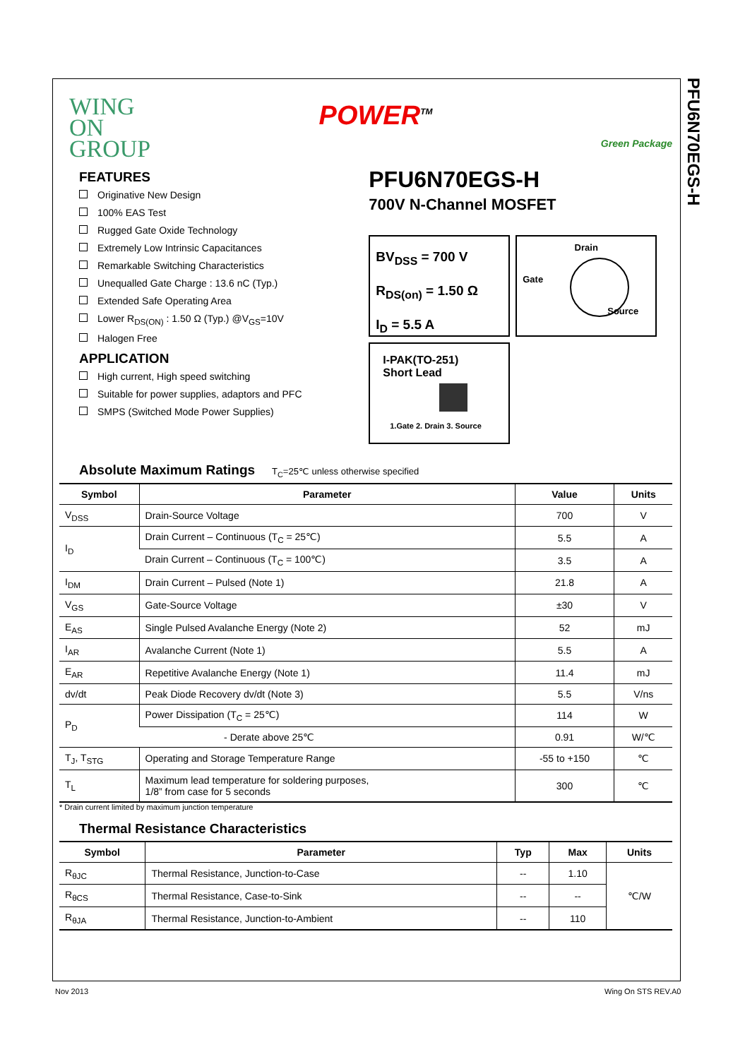PFU6N70EGS-H
WING
ON
GROUP
POWER<sup>TM</sup>
Green Package
FEATURES
Originative New Design
100% EAS Test
Rugged Gate Oxide Technology
Extremely Low Intrinsic Capacitances
Remarkable Switching Characteristics
Unequalled Gate Charge : 13.6 nC (Typ.)
Extended Safe Operating Area
Lower R<sub>DS(ON)</sub> : 1.50 Ω (Typ.) @V<sub>GS</sub>=10V
Halogen Free
APPLICATION
High current, High speed switching
Suitable for power supplies, adaptors and PFC
SMPS (Switched Mode Power Supplies)
PFU6N70EGS-H
700V N-Channel MOSFET
BV<sub>DSS</sub> = 700 V
R<sub>DS(on)</sub> = 1.50 Ω
I<sub>D</sub> = 5.5 A
Drain
Gate
Source
I-PAK(TO-251)
Short Lead
1.Gate 2. Drain 3. Source
Absolute Maximum Ratings
T<sub>C</sub>=25℃ unless otherwise specified
| Symbol | Parameter | Value | Units |
| --- | --- | --- | --- |
| V<sub>DSS</sub> | Drain-Source Voltage | 700 | V |
| I<sub>D</sub> | Drain Current – Continuous (T<sub>C</sub> = 25℃) | 5.5 | A |
| | Drain Current – Continuous (T<sub>C</sub> = 100℃) | 3.5 | A |
| I<sub>DM</sub> | Drain Current – Pulsed (Note 1) | 21.8 | A |
| V<sub>GS</sub> | Gate-Source Voltage | ±30 | V |
| E<sub>AS</sub> | Single Pulsed Avalanche Energy (Note 2) | 52 | mJ |
| I<sub>AR</sub> | Avalanche Current (Note 1) | 5.5 | A |
| E<sub>AR</sub> | Repetitive Avalanche Energy (Note 1) | 11.4 | mJ |
| dv/dt | Peak Diode Recovery dv/dt (Note 3) | 5.5 | V/ns |
| P<sub>D</sub> | Power Dissipation (T<sub>C</sub> = 25℃) | 114 | W |
| | - Derate above 25℃ | 0.91 | W/℃ |
| T<sub>J</sub>, T<sub>STG</sub> | Operating and Storage Temperature Range | -55 to +150 | ℃ |
| T<sub>L</sub> | Maximum lead temperature for soldering purposes, 1/8” from case for 5 seconds | 300 | ℃ |
* Drain current limited by maximum junction temperature
Thermal Resistance Characteristics
| Symbol | Parameter | Typ | Max | Units |
| --- | --- | --- | --- | --- |
| R<sub>θJC</sub> | Thermal Resistance, Junction-to-Case | -- | 1.10 | ℃/W |
| R<sub>θCS</sub> | Thermal Resistance, Case-to-Sink | -- | -- | |
| R<sub>θJA</sub> | Thermal Resistance, Junction-to-Ambient | -- | 110 | |
Nov 2013 Wing On STS REV.A0